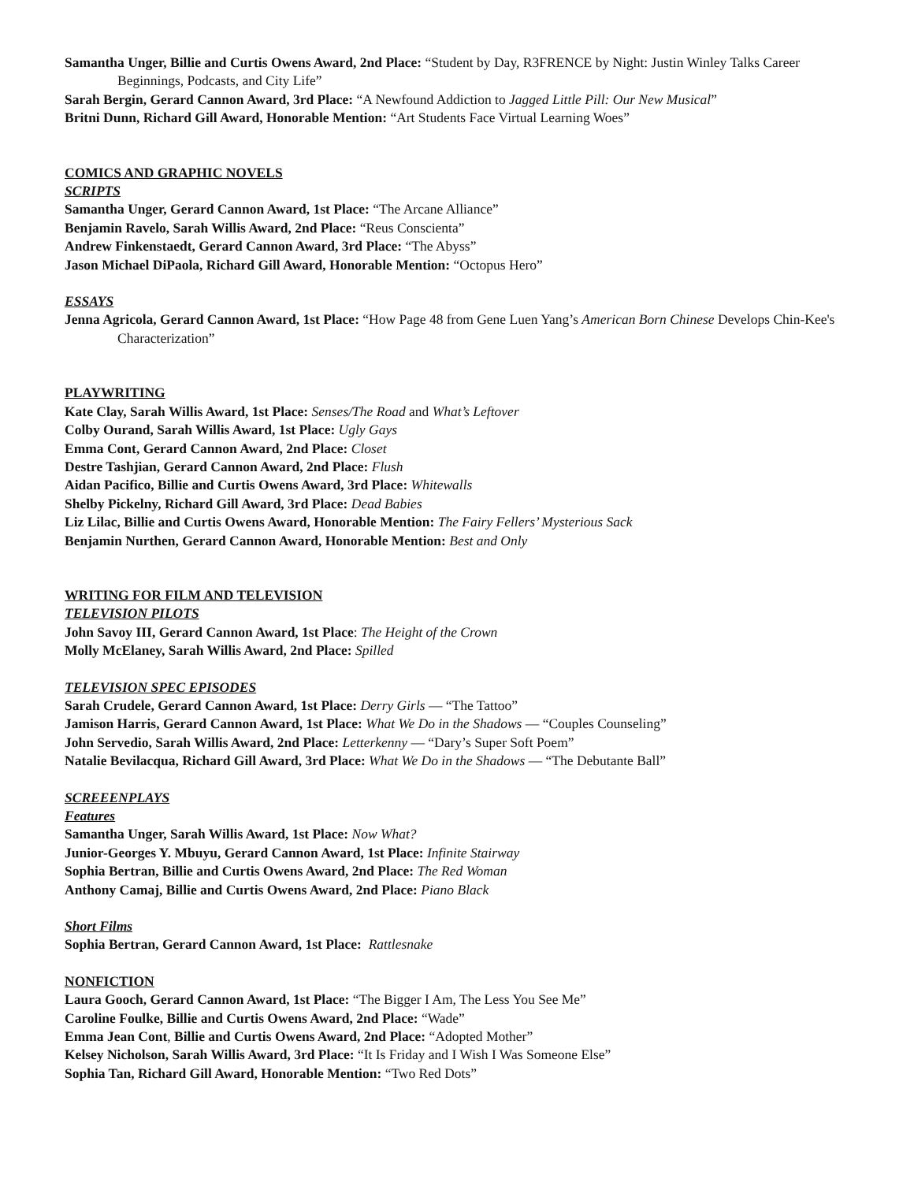Samantha Unger, Billie and Curtis Owens Award, 2nd Place: “Student by Day, R3FRENCE by Night: Justin Winley Talks Career Beginnings, Podcasts, and City Life”
Sarah Bergin, Gerard Cannon Award, 3rd Place: “A Newfound Addiction to Jagged Little Pill: Our New Musical”
Britni Dunn, Richard Gill Award, Honorable Mention: “Art Students Face Virtual Learning Woes”
COMICS AND GRAPHIC NOVELS
SCRIPTS
Samantha Unger, Gerard Cannon Award, 1st Place: “The Arcane Alliance”
Benjamin Ravelo, Sarah Willis Award, 2nd Place: “Reus Conscienta”
Andrew Finkenstaedt, Gerard Cannon Award, 3rd Place: “The Abyss”
Jason Michael DiPaola, Richard Gill Award, Honorable Mention: “Octopus Hero”
ESSAYS
Jenna Agricola, Gerard Cannon Award, 1st Place: “How Page 48 from Gene Luen Yang’s American Born Chinese Develops Chin-Kee's Characterization”
PLAYWRITING
Kate Clay, Sarah Willis Award, 1st Place: Senses/The Road and What’s Leftover
Colby Ourand, Sarah Willis Award, 1st Place: Ugly Gays
Emma Cont, Gerard Cannon Award, 2nd Place: Closet
Destre Tashjian, Gerard Cannon Award, 2nd Place: Flush
Aidan Pacifico, Billie and Curtis Owens Award, 3rd Place: Whitewalls
Shelby Pickelny, Richard Gill Award, 3rd Place: Dead Babies
Liz Lilac, Billie and Curtis Owens Award, Honorable Mention: The Fairy Fellers’ Mysterious Sack
Benjamin Nurthen, Gerard Cannon Award, Honorable Mention: Best and Only
WRITING FOR FILM AND TELEVISION
TELEVISION PILOTS
John Savoy III, Gerard Cannon Award, 1st Place: The Height of the Crown
Molly McElaney, Sarah Willis Award, 2nd Place: Spilled
TELEVISION SPEC EPISODES
Sarah Crudele, Gerard Cannon Award, 1st Place: Derry Girls — “The Tattoo”
Jamison Harris, Gerard Cannon Award, 1st Place: What We Do in the Shadows — “Couples Counseling”
John Servedio, Sarah Willis Award, 2nd Place: Letterkenny — “Dary’s Super Soft Poem”
Natalie Bevilacqua, Richard Gill Award, 3rd Place: What We Do in the Shadows — “The Debutante Ball”
SCREEENPLAYS
Features
Samantha Unger, Sarah Willis Award, 1st Place: Now What?
Junior-Georges Y. Mbuyu, Gerard Cannon Award, 1st Place: Infinite Stairway
Sophia Bertran, Billie and Curtis Owens Award, 2nd Place: The Red Woman
Anthony Camaj, Billie and Curtis Owens Award, 2nd Place: Piano Black
Short Films
Sophia Bertran, Gerard Cannon Award, 1st Place: Rattlesnake
NONFICTION
Laura Gooch, Gerard Cannon Award, 1st Place: “The Bigger I Am, The Less You See Me”
Caroline Foulke, Billie and Curtis Owens Award, 2nd Place: “Wade”
Emma Jean Cont, Billie and Curtis Owens Award, 2nd Place: “Adopted Mother”
Kelsey Nicholson, Sarah Willis Award, 3rd Place: “It Is Friday and I Wish I Was Someone Else”
Sophia Tan, Richard Gill Award, Honorable Mention: “Two Red Dots”